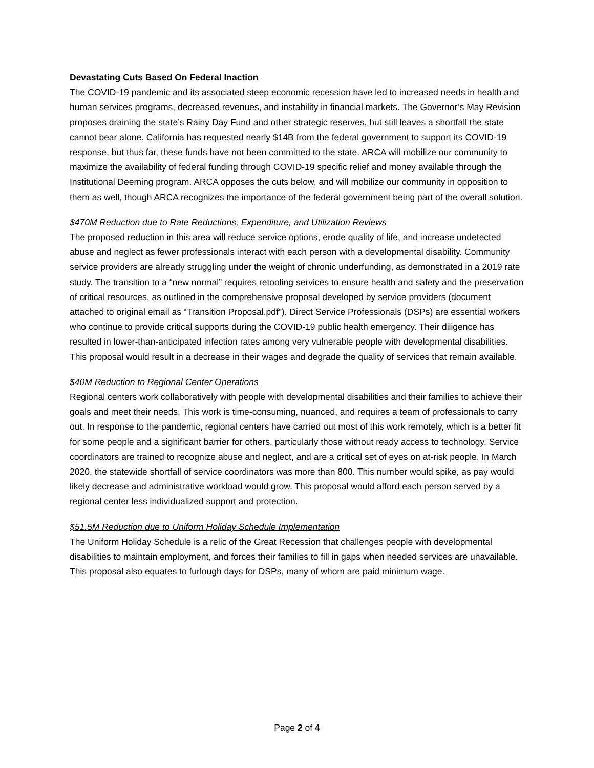Devastating Cuts Based On Federal Inaction
The COVID-19 pandemic and its associated steep economic recession have led to increased needs in health and human services programs, decreased revenues, and instability in financial markets. The Governor’s May Revision proposes draining the state’s Rainy Day Fund and other strategic reserves, but still leaves a shortfall the state cannot bear alone. California has requested nearly $14B from the federal government to support its COVID-19 response, but thus far, these funds have not been committed to the state. ARCA will mobilize our community to maximize the availability of federal funding through COVID-19 specific relief and money available through the Institutional Deeming program. ARCA opposes the cuts below, and will mobilize our community in opposition to them as well, though ARCA recognizes the importance of the federal government being part of the overall solution.
$470M Reduction due to Rate Reductions, Expenditure, and Utilization Reviews
The proposed reduction in this area will reduce service options, erode quality of life, and increase undetected abuse and neglect as fewer professionals interact with each person with a developmental disability. Community service providers are already struggling under the weight of chronic underfunding, as demonstrated in a 2019 rate study. The transition to a “new normal” requires retooling services to ensure health and safety and the preservation of critical resources, as outlined in the comprehensive proposal developed by service providers (document attached to original email as “Transition Proposal.pdf”). Direct Service Professionals (DSPs) are essential workers who continue to provide critical supports during the COVID-19 public health emergency. Their diligence has resulted in lower-than-anticipated infection rates among very vulnerable people with developmental disabilities. This proposal would result in a decrease in their wages and degrade the quality of services that remain available.
$40M Reduction to Regional Center Operations
Regional centers work collaboratively with people with developmental disabilities and their families to achieve their goals and meet their needs. This work is time-consuming, nuanced, and requires a team of professionals to carry out. In response to the pandemic, regional centers have carried out most of this work remotely, which is a better fit for some people and a significant barrier for others, particularly those without ready access to technology. Service coordinators are trained to recognize abuse and neglect, and are a critical set of eyes on at-risk people. In March 2020, the statewide shortfall of service coordinators was more than 800. This number would spike, as pay would likely decrease and administrative workload would grow. This proposal would afford each person served by a regional center less individualized support and protection.
$51.5M Reduction due to Uniform Holiday Schedule Implementation
The Uniform Holiday Schedule is a relic of the Great Recession that challenges people with developmental disabilities to maintain employment, and forces their families to fill in gaps when needed services are unavailable. This proposal also equates to furlough days for DSPs, many of whom are paid minimum wage.
Page 2 of 4